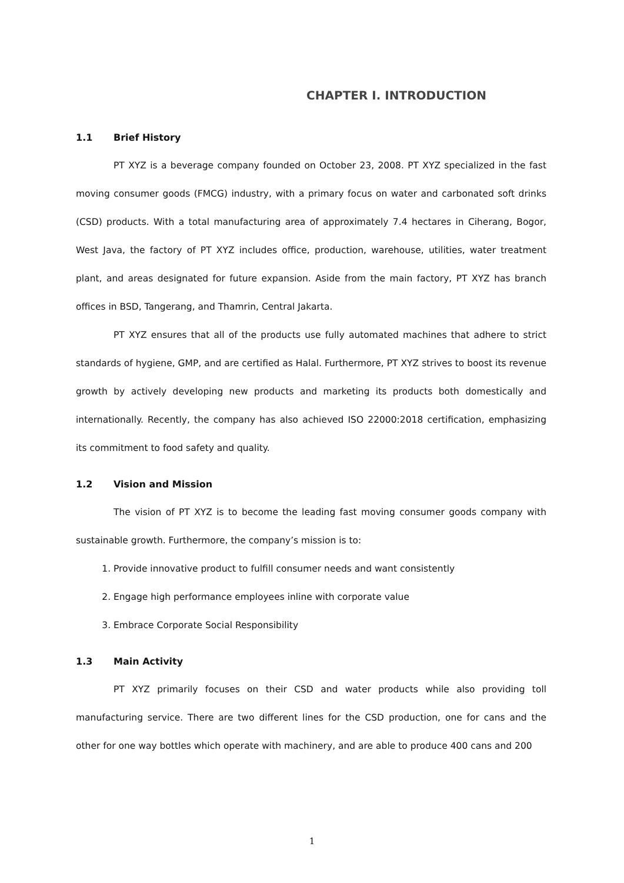CHAPTER I. INTRODUCTION
1.1 Brief History
PT XYZ is a beverage company founded on October 23, 2008. PT XYZ specialized in the fast moving consumer goods (FMCG) industry, with a primary focus on water and carbonated soft drinks (CSD) products. With a total manufacturing area of approximately 7.4 hectares in Ciherang, Bogor, West Java, the factory of PT XYZ includes office, production, warehouse, utilities, water treatment plant, and areas designated for future expansion. Aside from the main factory, PT XYZ has branch offices in BSD, Tangerang, and Thamrin, Central Jakarta.
PT XYZ ensures that all of the products use fully automated machines that adhere to strict standards of hygiene, GMP, and are certified as Halal. Furthermore, PT XYZ strives to boost its revenue growth by actively developing new products and marketing its products both domestically and internationally. Recently, the company has also achieved ISO 22000:2018 certification, emphasizing its commitment to food safety and quality.
1.2 Vision and Mission
The vision of PT XYZ is to become the leading fast moving consumer goods company with sustainable growth. Furthermore, the company’s mission is to:
1. Provide innovative product to fulfill consumer needs and want consistently
2. Engage high performance employees inline with corporate value
3. Embrace Corporate Social Responsibility
1.3 Main Activity
PT XYZ primarily focuses on their CSD and water products while also providing toll manufacturing service. There are two different lines for the CSD production, one for cans and the other for one way bottles which operate with machinery, and are able to produce 400 cans and 200
1